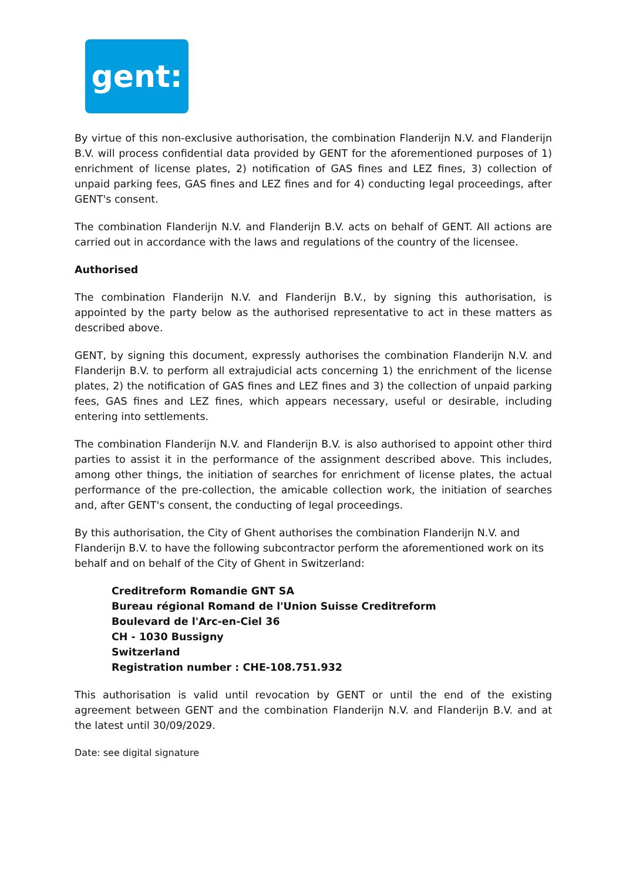gent:
By virtue of this non-exclusive authorisation, the combination Flanderijn N.V. and Flanderijn B.V. will process confidential data provided by GENT for the aforementioned purposes of 1) enrichment of license plates, 2) notification of GAS fines and LEZ fines, 3) collection of unpaid parking fees, GAS fines and LEZ fines and for 4) conducting legal proceedings, after GENT's consent.
The combination Flanderijn N.V. and Flanderijn B.V. acts on behalf of GENT. All actions are carried out in accordance with the laws and regulations of the country of the licensee.
Authorised
The combination Flanderijn N.V. and Flanderijn B.V., by signing this authorisation, is appointed by the party below as the authorised representative to act in these matters as described above.
GENT, by signing this document, expressly authorises the combination Flanderijn N.V. and Flanderijn B.V. to perform all extrajudicial acts concerning 1) the enrichment of the license plates, 2) the notification of GAS fines and LEZ fines and 3) the collection of unpaid parking fees, GAS fines and LEZ fines, which appears necessary, useful or desirable, including entering into settlements.
The combination Flanderijn N.V. and Flanderijn B.V. is also authorised to appoint other third parties to assist it in the performance of the assignment described above. This includes, among other things, the initiation of searches for enrichment of license plates, the actual performance of the pre-collection, the amicable collection work, the initiation of searches and, after GENT's consent, the conducting of legal proceedings.
By this authorisation, the City of Ghent authorises the combination Flanderijn N.V. and Flanderijn B.V. to have the following subcontractor perform the aforementioned work on its behalf and on behalf of the City of Ghent in Switzerland:
Creditreform Romandie GNT SA
Bureau régional Romand de l'Union Suisse Creditreform
Boulevard de l'Arc-en-Ciel 36
CH - 1030 Bussigny
Switzerland
Registration number : CHE-108.751.932
This authorisation is valid until revocation by GENT or until the end of the existing agreement between GENT and the combination Flanderijn N.V. and Flanderijn B.V. and at the latest until 30/09/2029.
Date: see digital signature